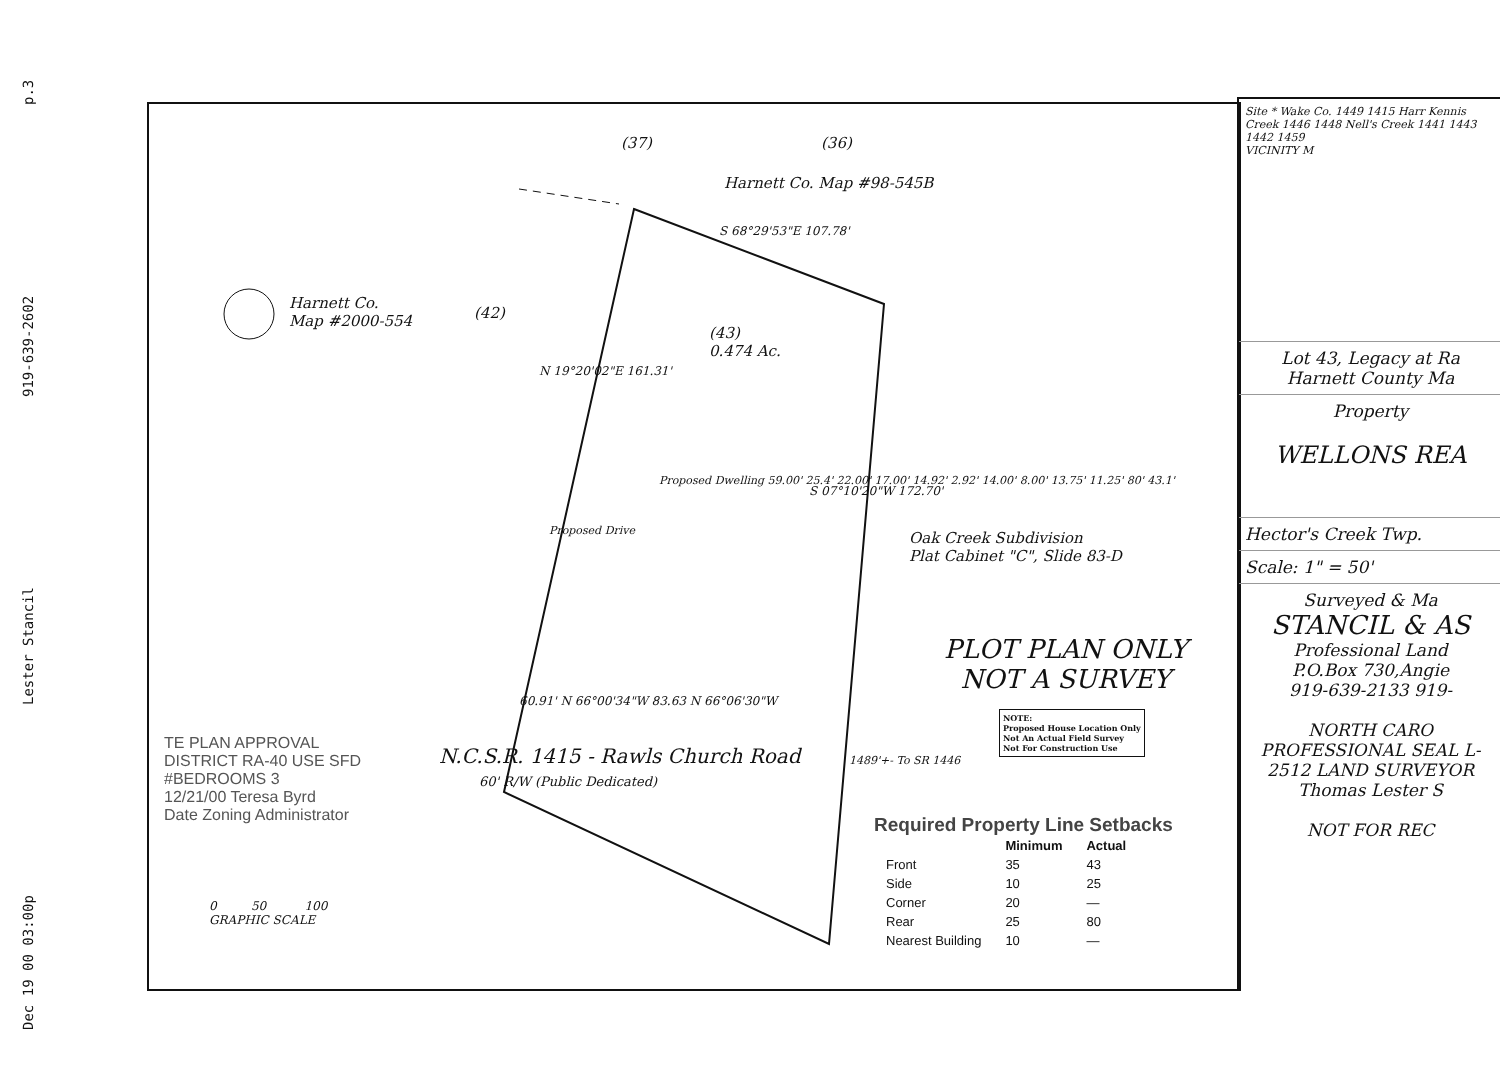Dec 19 00 03:00p Lester Stancil 919-639-2602 p.3
(37) (36)
Harnett Co. Map #98-545B
Harnett Co.
Map #2000-554
(42)
(43)
0.474 Ac.
S 68°29'53"E 107.78'
N 19°20'02"E 161.31'
S 07°10'20"W 172.70'
Proposed Dwelling 59.00' 25.4' 22.00' 17.00' 14.92' 2.92' 14.00' 8.00' 13.75' 11.25' 80' 43.1'
Proposed Drive
Oak Creek Subdivision
Plat Cabinet "C", Slide 83-D
60.91' N 66°00'34"W 83.63 N 66°06'30"W
N.C.S.R. 1415 - Rawls Church Road
60' R/W (Public Dedicated)
1489'+- To SR 1446
PLOT PLAN ONLY
NOT A SURVEY
NOTE:
Proposed House Location Only
Not An Actual Field Survey
Not For Construction Use
TE PLAN APPROVAL
DISTRICT RA-40 USE SFD
#BEDROOMS 3
12/21/00 Teresa Byrd
Date Zoning Administrator
0 50 100
GRAPHIC SCALE
Required Property Line Setbacks
| | Minimum | Actual |
| --- | --- | --- |
| Front | 35 | 43 |
| Side | 10 | 25 |
| Corner | 20 | — |
| Rear | 25 | 80 |
| Nearest Building | 10 | — |
Site * Wake Co. 1449 1415 Harr Kennis Creek 1446 1448 Nell's Creek 1441 1443 1442 1459
VICINITY M
Lot 43, Legacy at Ra
Harnett County Ma
Property
WELLONS REA
Hector's Creek Twp.
Scale: 1" = 50'
Surveyed & Ma
STANCIL & AS
Professional Land
P.O.Box 730,Angie
919-639-2133 919-
NORTH CARO PROFESSIONAL SEAL L-2512 LAND SURVEYOR Thomas Lester S
NOT FOR REC